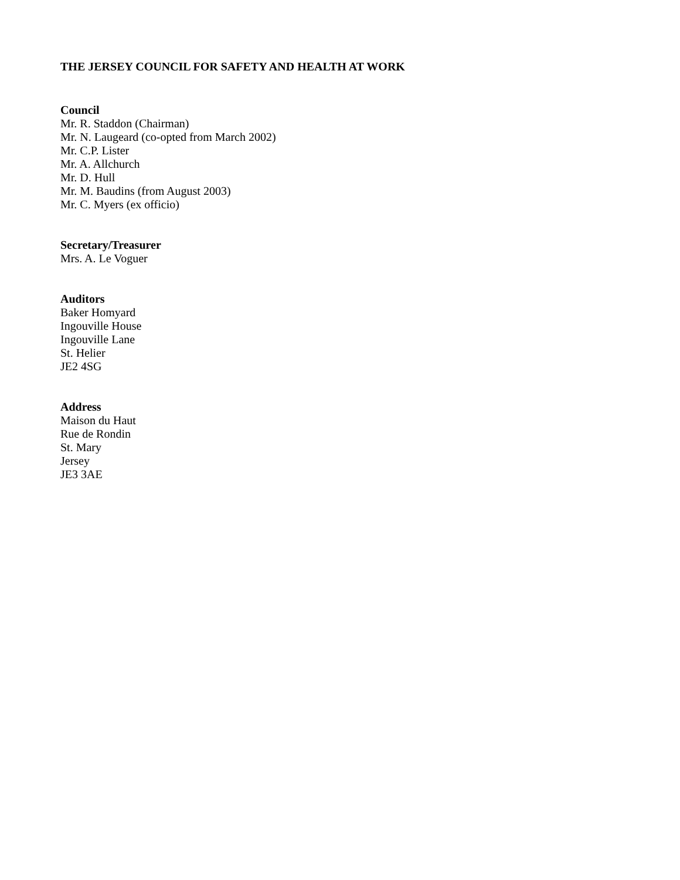THE JERSEY COUNCIL FOR SAFETY AND HEALTH AT WORK
Council
Mr. R. Staddon (Chairman)
Mr. N. Laugeard (co-opted from March 2002)
Mr. C.P. Lister
Mr. A. Allchurch
Mr. D. Hull
Mr. M. Baudins (from August 2003)
Mr. C. Myers (ex officio)
Secretary/Treasurer
Mrs. A. Le Voguer
Auditors
Baker Homyard
Ingouville House
Ingouville Lane
St. Helier
JE2 4SG
Address
Maison du Haut
Rue de Rondin
St. Mary
Jersey
JE3 3AE